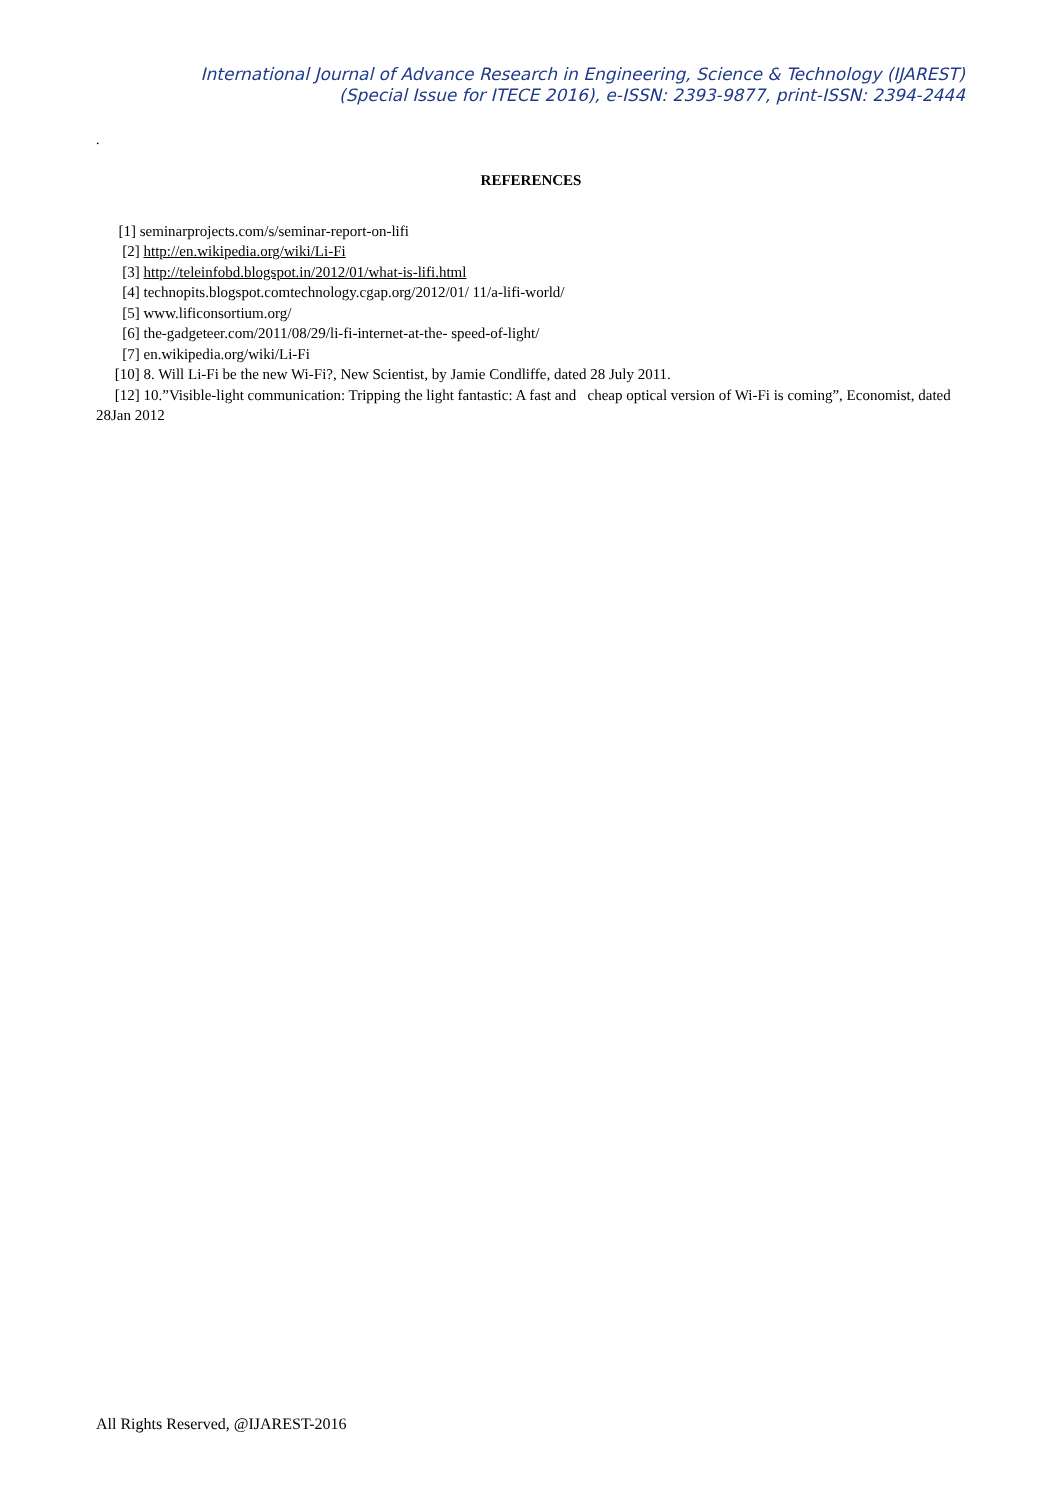International Journal of Advance Research in Engineering, Science & Technology (IJAREST)
(Special Issue for ITECE 2016), e-ISSN: 2393-9877, print-ISSN: 2394-2444
.
REFERENCES
[1] seminarprojects.com/s/seminar-report-on-lifi
[2] http://en.wikipedia.org/wiki/Li-Fi
[3] http://teleinfobd.blogspot.in/2012/01/what-is-lifi.html
[4] technopits.blogspot.comtechnology.cgap.org/2012/01/ 11/a-lifi-world/
[5] www.lificonsortium.org/
[6] the-gadgeteer.com/2011/08/29/li-fi-internet-at-the- speed-of-light/
[7] en.wikipedia.org/wiki/Li-Fi
[10] 8. Will Li-Fi be the new Wi-Fi?, New Scientist, by Jamie Condliffe, dated 28 July 2011.
[12] 10.”Visible-light communication: Tripping the light fantastic: A fast and cheap optical version of Wi-Fi is coming”, Economist, dated 28Jan 2012
All Rights Reserved, @IJAREST-2016